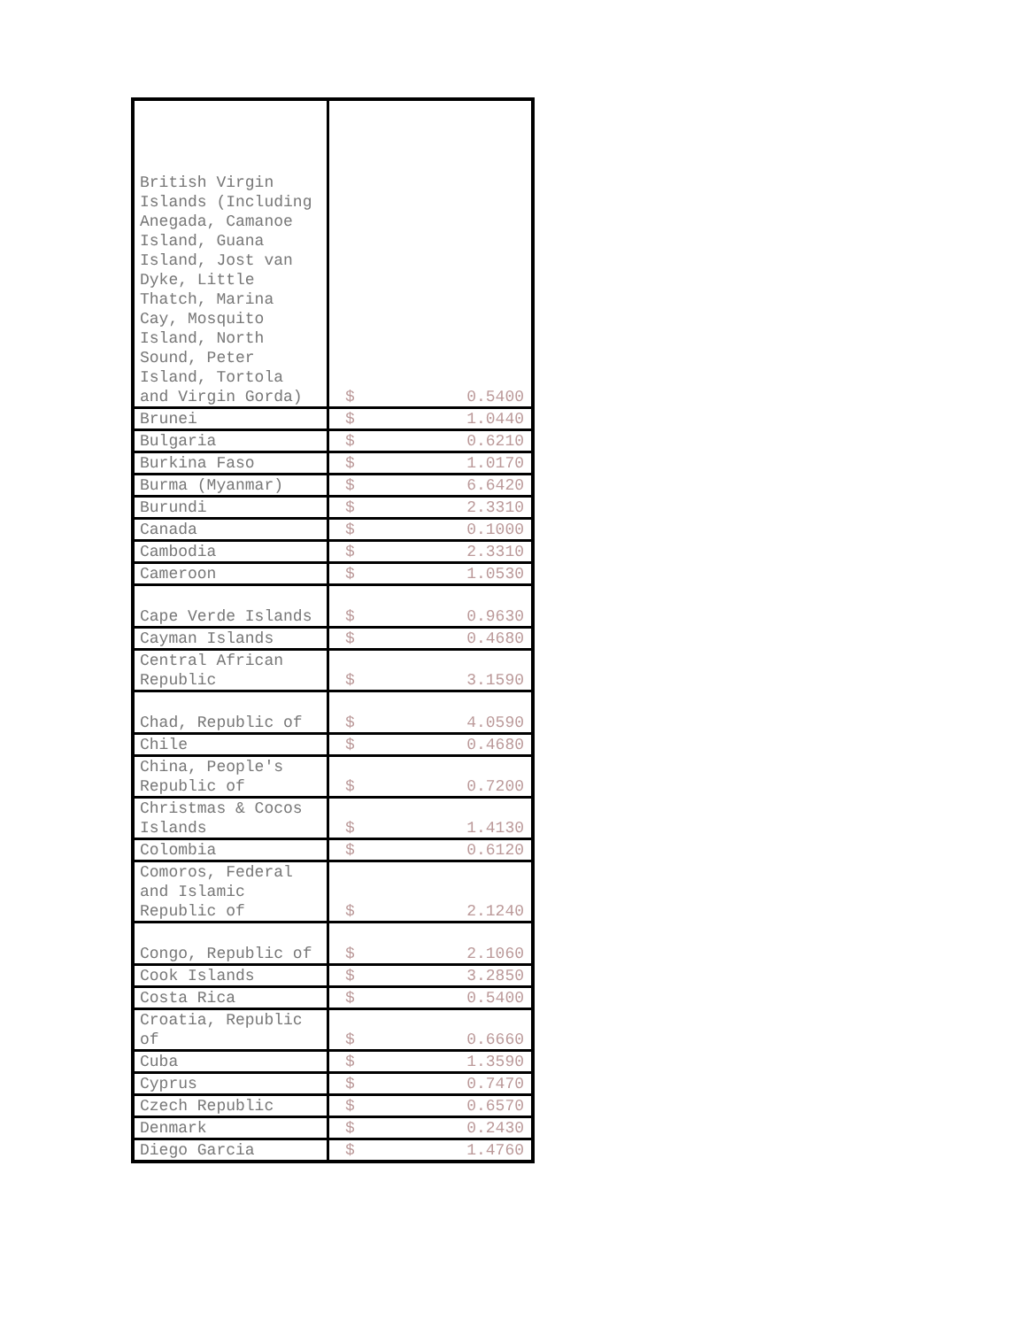| British Virgin Islands (Including Anegada, Camanoe Island, Guana Island, Jost van Dyke, Little Thatch, Marina Cay, Mosquito Island, North Sound, Peter Island, Tortola and Virgin Gorda) | $ | 0.5400 |
| Brunei | $ | 1.0440 |
| Bulgaria | $ | 0.6210 |
| Burkina Faso | $ | 1.0170 |
| Burma (Myanmar) | $ | 6.6420 |
| Burundi | $ | 2.3310 |
| Canada | $ | 0.1000 |
| Cambodia | $ | 2.3310 |
| Cameroon | $ | 1.0530 |
| Cape Verde Islands | $ | 0.9630 |
| Cayman Islands | $ | 0.4680 |
| Central African Republic | $ | 3.1590 |
| Chad, Republic of | $ | 4.0590 |
| Chile | $ | 0.4680 |
| China, People's Republic of | $ | 0.7200 |
| Christmas & Cocos Islands | $ | 1.4130 |
| Colombia | $ | 0.6120 |
| Comoros, Federal and Islamic Republic of | $ | 2.1240 |
| Congo, Republic of | $ | 2.1060 |
| Cook Islands | $ | 3.2850 |
| Costa Rica | $ | 0.5400 |
| Croatia, Republic of | $ | 0.6660 |
| Cuba | $ | 1.3590 |
| Cyprus | $ | 0.7470 |
| Czech Republic | $ | 0.6570 |
| Denmark | $ | 0.2430 |
| Diego Garcia | $ | 1.4760 |